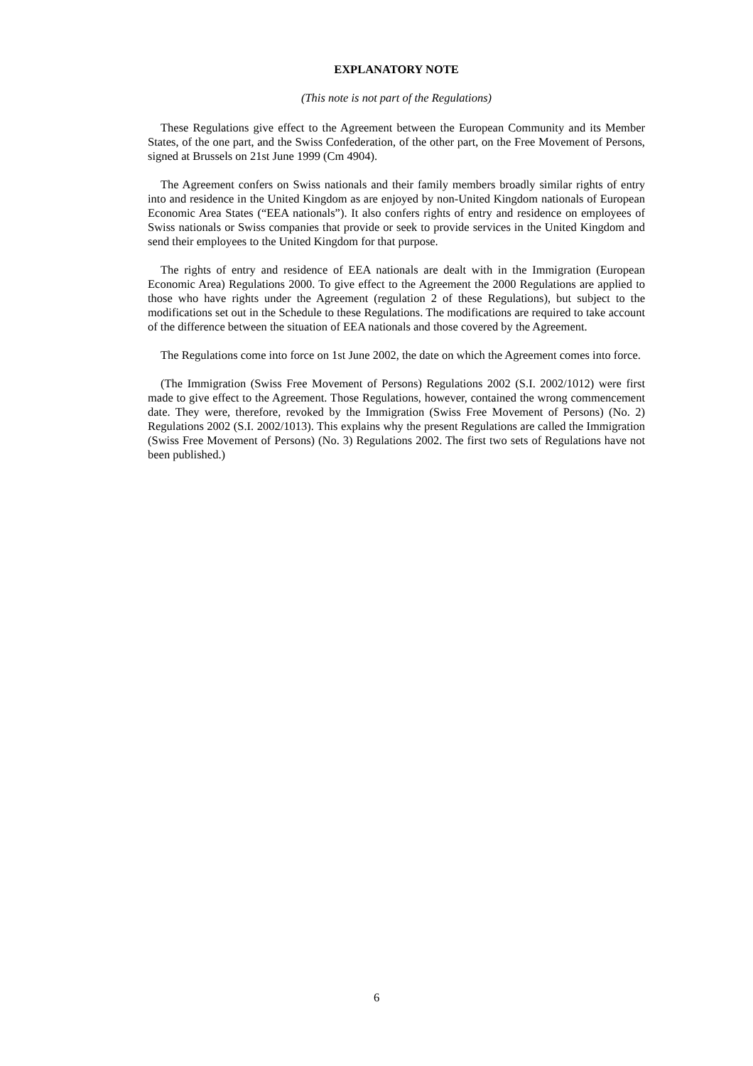EXPLANATORY NOTE
(This note is not part of the Regulations)
These Regulations give effect to the Agreement between the European Community and its Member States, of the one part, and the Swiss Confederation, of the other part, on the Free Movement of Persons, signed at Brussels on 21st June 1999 (Cm 4904).
The Agreement confers on Swiss nationals and their family members broadly similar rights of entry into and residence in the United Kingdom as are enjoyed by non-United Kingdom nationals of European Economic Area States (“EEA nationals”). It also confers rights of entry and residence on employees of Swiss nationals or Swiss companies that provide or seek to provide services in the United Kingdom and send their employees to the United Kingdom for that purpose.
The rights of entry and residence of EEA nationals are dealt with in the Immigration (European Economic Area) Regulations 2000. To give effect to the Agreement the 2000 Regulations are applied to those who have rights under the Agreement (regulation 2 of these Regulations), but subject to the modifications set out in the Schedule to these Regulations. The modifications are required to take account of the difference between the situation of EEA nationals and those covered by the Agreement.
The Regulations come into force on 1st June 2002, the date on which the Agreement comes into force.
(The Immigration (Swiss Free Movement of Persons) Regulations 2002 (S.I. 2002/1012) were first made to give effect to the Agreement. Those Regulations, however, contained the wrong commencement date. They were, therefore, revoked by the Immigration (Swiss Free Movement of Persons) (No. 2) Regulations 2002 (S.I. 2002/1013). This explains why the present Regulations are called the Immigration (Swiss Free Movement of Persons) (No. 3) Regulations 2002. The first two sets of Regulations have not been published.)
6